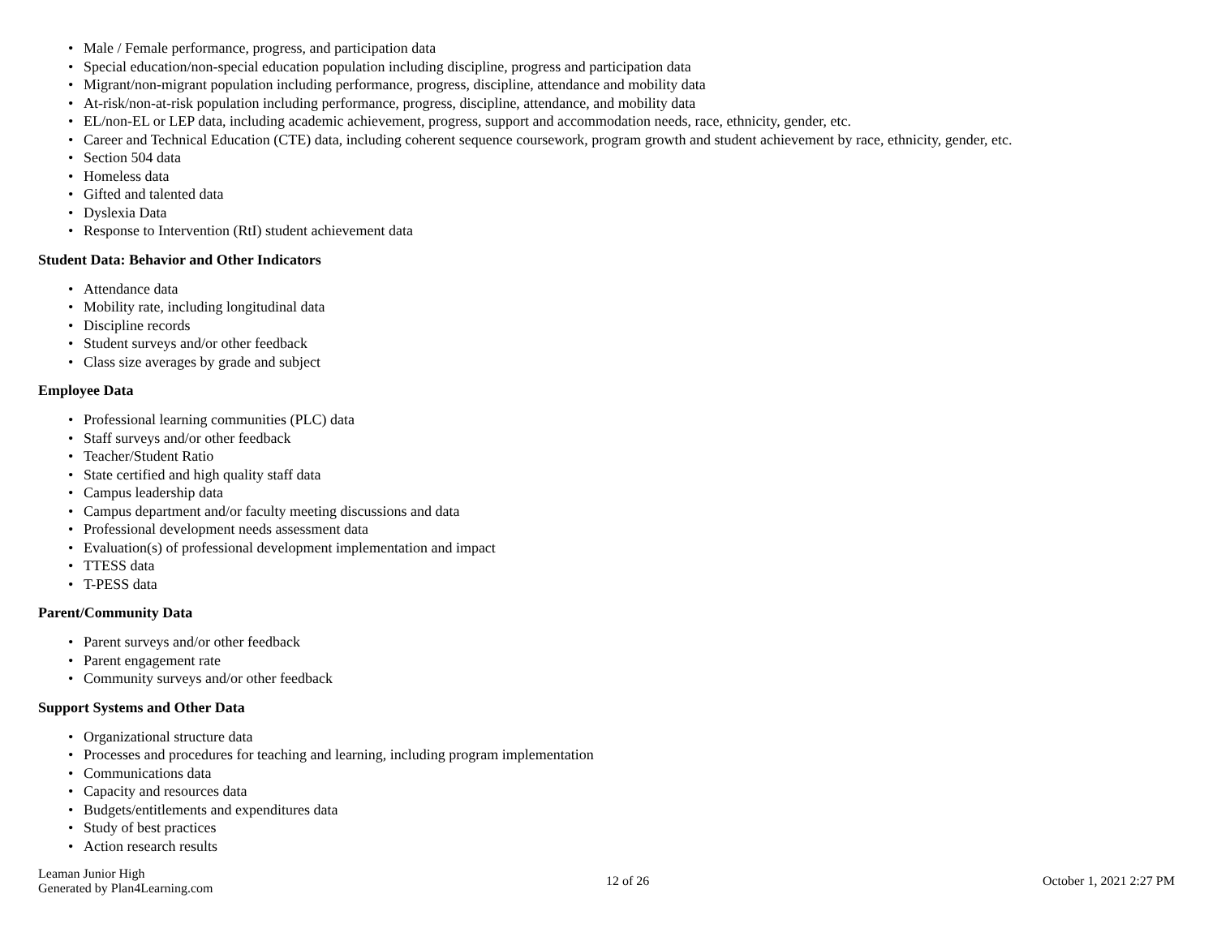• Male / Female performance, progress, and participation data
• Special education/non-special education population including discipline, progress and participation data
• Migrant/non-migrant population including performance, progress, discipline, attendance and mobility data
• At-risk/non-at-risk population including performance, progress, discipline, attendance, and mobility data
• EL/non-EL or LEP data, including academic achievement, progress, support and accommodation needs, race, ethnicity, gender, etc.
• Career and Technical Education (CTE) data, including coherent sequence coursework, program growth and student achievement by race, ethnicity, gender, etc.
• Section 504 data
• Homeless data
• Gifted and talented data
• Dyslexia Data
• Response to Intervention (RtI) student achievement data
Student Data: Behavior and Other Indicators
• Attendance data
• Mobility rate, including longitudinal data
• Discipline records
• Student surveys and/or other feedback
• Class size averages by grade and subject
Employee Data
• Professional learning communities (PLC) data
• Staff surveys and/or other feedback
• Teacher/Student Ratio
• State certified and high quality staff data
• Campus leadership data
• Campus department and/or faculty meeting discussions and data
• Professional development needs assessment data
• Evaluation(s) of professional development implementation and impact
• TTESS data
• T-PESS data
Parent/Community Data
• Parent surveys and/or other feedback
• Parent engagement rate
• Community surveys and/or other feedback
Support Systems and Other Data
• Organizational structure data
• Processes and procedures for teaching and learning, including program implementation
• Communications data
• Capacity and resources data
• Budgets/entitlements and expenditures data
• Study of best practices
• Action research results
Leaman Junior High
Generated by Plan4Learning.com
12 of 26 October 1, 2021 2:27 PM